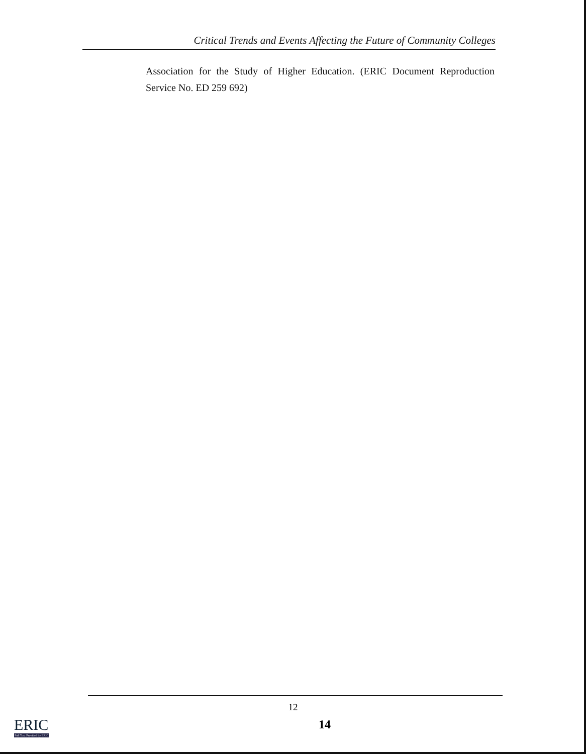Critical Trends and Events Affecting the Future of Community Colleges
Association for the Study of Higher Education. (ERIC Document Reproduction Service No. ED 259 692)
12
14
ERIC
Full Text Provided by ERIC